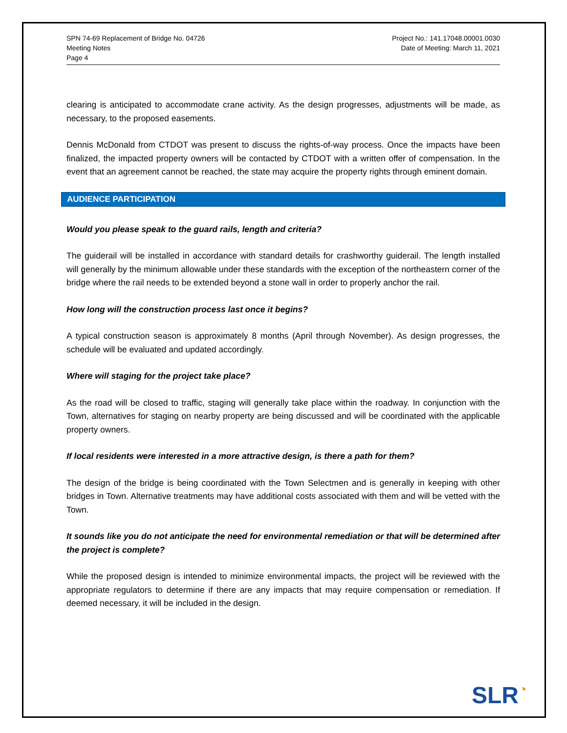SPN 74-69 Replacement of Bridge No. 04726
Meeting Notes
Page 4
Project No.: 141.17048.00001.0030
Date of Meeting: March 11, 2021
clearing is anticipated to accommodate crane activity. As the design progresses, adjustments will be made, as necessary, to the proposed easements.
Dennis McDonald from CTDOT was present to discuss the rights-of-way process. Once the impacts have been finalized, the impacted property owners will be contacted by CTDOT with a written offer of compensation. In the event that an agreement cannot be reached, the state may acquire the property rights through eminent domain.
AUDIENCE PARTICIPATION
Would you please speak to the guard rails, length and criteria?
The guiderail will be installed in accordance with standard details for crashworthy guiderail. The length installed will generally by the minimum allowable under these standards with the exception of the northeastern corner of the bridge where the rail needs to be extended beyond a stone wall in order to properly anchor the rail.
How long will the construction process last once it begins?
A typical construction season is approximately 8 months (April through November). As design progresses, the schedule will be evaluated and updated accordingly.
Where will staging for the project take place?
As the road will be closed to traffic, staging will generally take place within the roadway. In conjunction with the Town, alternatives for staging on nearby property are being discussed and will be coordinated with the applicable property owners.
If local residents were interested in a more attractive design, is there a path for them?
The design of the bridge is being coordinated with the Town Selectmen and is generally in keeping with other bridges in Town. Alternative treatments may have additional costs associated with them and will be vetted with the Town.
It sounds like you do not anticipate the need for environmental remediation or that will be determined after the project is complete?
While the proposed design is intended to minimize environmental impacts, the project will be reviewed with the appropriate regulators to determine if there are any impacts that may require compensation or remediation. If deemed necessary, it will be included in the design.
SLR◔